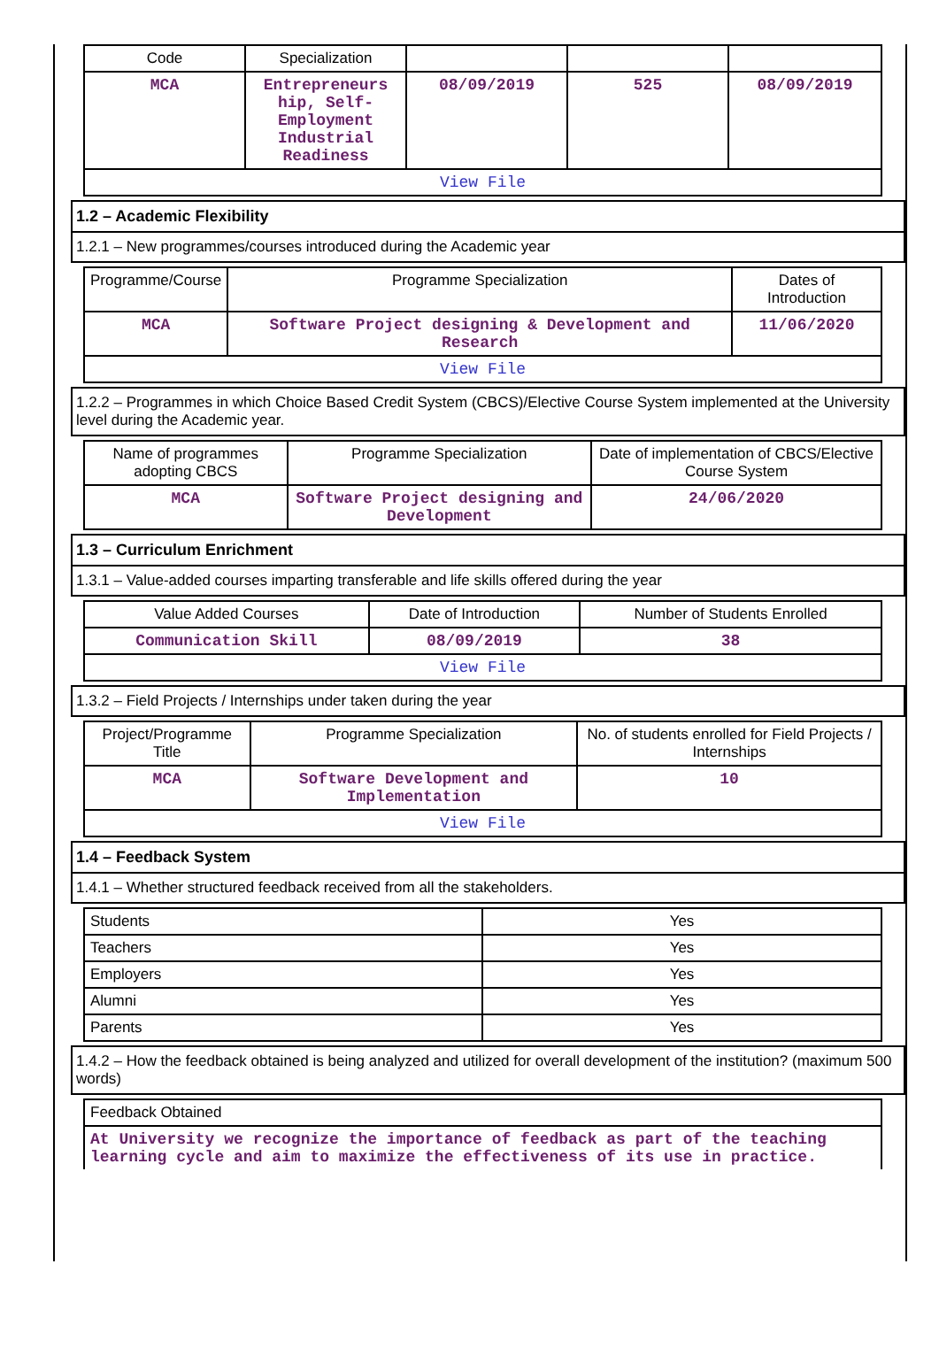| Code | Specialization | | | |
| --- | --- | --- | --- | --- |
| MCA | Entrepreneurs hip, Self-Employment Industrial Readiness | 08/09/2019 | 525 | 08/09/2019 |
| View File | | | | |
1.2 – Academic Flexibility
1.2.1 – New programmes/courses introduced during the Academic year
| Programme/Course | Programme Specialization | Dates of Introduction |
| --- | --- | --- |
| MCA | Software Project designing & Development and Research | 11/06/2020 |
| View File | | |
1.2.2 – Programmes in which Choice Based Credit System (CBCS)/Elective Course System implemented at the University level during the Academic year.
| Name of programmes adopting CBCS | Programme Specialization | Date of implementation of CBCS/Elective Course System |
| --- | --- | --- |
| MCA | Software Project designing and Development | 24/06/2020 |
1.3 – Curriculum Enrichment
1.3.1 – Value-added courses imparting transferable and life skills offered during the year
| Value Added Courses | Date of Introduction | Number of Students Enrolled |
| --- | --- | --- |
| Communication Skill | 08/09/2019 | 38 |
| View File | | |
1.3.2 – Field Projects / Internships under taken during the year
| Project/Programme Title | Programme Specialization | No. of students enrolled for Field Projects / Internships |
| --- | --- | --- |
| MCA | Software Development and Implementation | 10 |
| View File | | |
1.4 – Feedback System
1.4.1 – Whether structured feedback received from all the stakeholders.
| Students | Yes |
| Teachers | Yes |
| Employers | Yes |
| Alumni | Yes |
| Parents | Yes |
1.4.2 – How the feedback obtained is being analyzed and utilized for overall development of the institution? (maximum 500 words)
| Feedback Obtained |
| At University we recognize the importance of feedback as part of the teaching learning cycle and aim to maximize the effectiveness of its use in practice. |